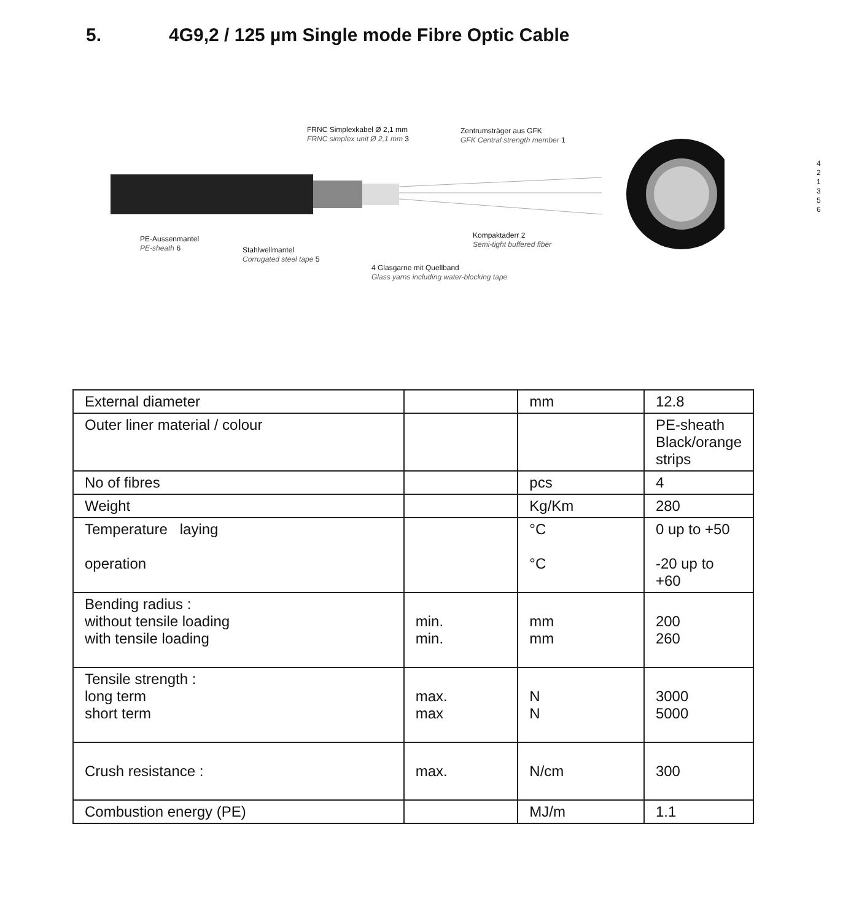5. 4G9,2 / 125 µm Single mode Fibre Optic Cable
FRNC Simplexkabel Ø 2,1 mm
FRNC simplex unit Ø 2,1 mm 3
Zentrumsträger aus GFK
GFK Central strength member 1
PE-Aussenmantel
PE-sheath 6
Stahlwellmantel
Corrugated steel tape 5
Kompaktaderr 2
Semi-tight buffered fiber
4 Glasgarne mit Quellband
Glass yarns including water-blocking tape
4
2
1
3
5
6
| External diameter | | mm | 12.8 |
| Outer liner material / colour | | | PE-sheath Black/orange strips |
| No of fibres | | pcs | 4 |
| Weight | | Kg/Km | 280 |
| Temperature laying operation | | °C °C | 0 up to +50 -20 up to +60 |
| Bending radius : without tensile loading with tensile loading | min. min. | mm mm | 200 260 |
| Tensile strength : long term short term | max. max | N N | 3000 5000 |
| Crush resistance : | max. | N/cm | 300 |
| Combustion energy (PE) | | MJ/m | 1.1 |